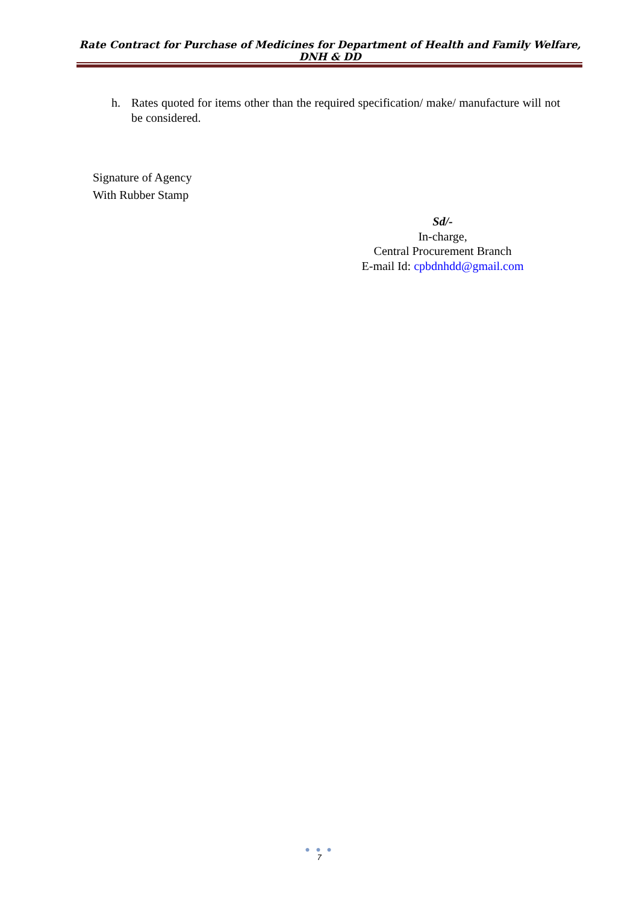Rate Contract for Purchase of Medicines for Department of Health and Family Welfare, DNH & DD
h. Rates quoted for items other than the required specification/ make/ manufacture will not be considered.
Signature of Agency
With Rubber Stamp
Sd/-
In-charge,
Central Procurement Branch
E-mail Id: cpbdnhdd@gmail.com
● ● ●
7